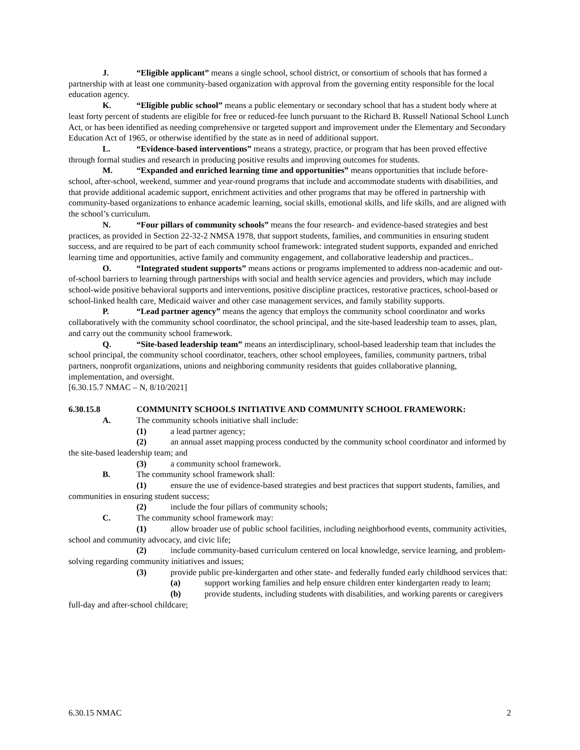J. “Eligible applicant” means a single school, school district, or consortium of schools that has formed a partnership with at least one community-based organization with approval from the governing entity responsible for the local education agency.
K. “Eligible public school” means a public elementary or secondary school that has a student body where at least forty percent of students are eligible for free or reduced-fee lunch pursuant to the Richard B. Russell National School Lunch Act, or has been identified as needing comprehensive or targeted support and improvement under the Elementary and Secondary Education Act of 1965, or otherwise identified by the state as in need of additional support.
L. “Evidence-based interventions” means a strategy, practice, or program that has been proved effective through formal studies and research in producing positive results and improving outcomes for students.
M. “Expanded and enriched learning time and opportunities” means opportunities that include before-school, after-school, weekend, summer and year-round programs that include and accommodate students with disabilities, and that provide additional academic support, enrichment activities and other programs that may be offered in partnership with community-based organizations to enhance academic learning, social skills, emotional skills, and life skills, and are aligned with the school’s curriculum.
N. “Four pillars of community schools” means the four research- and evidence-based strategies and best practices, as provided in Section 22-32-2 NMSA 1978, that support students, families, and communities in ensuring student success, and are required to be part of each community school framework: integrated student supports, expanded and enriched learning time and opportunities, active family and community engagement, and collaborative leadership and practices..
O. “Integrated student supports” means actions or programs implemented to address non-academic and out-of-school barriers to learning through partnerships with social and health service agencies and providers, which may include school-wide positive behavioral supports and interventions, positive discipline practices, restorative practices, school-based or school-linked health care, Medicaid waiver and other case management services, and family stability supports.
P. “Lead partner agency” means the agency that employs the community school coordinator and works collaboratively with the community school coordinator, the school principal, and the site-based leadership team to asses, plan, and carry out the community school framework.
Q. “Site-based leadership team” means an interdisciplinary, school-based leadership team that includes the school principal, the community school coordinator, teachers, other school employees, families, community partners, tribal partners, nonprofit organizations, unions and neighboring community residents that guides collaborative planning, implementation, and oversight.
[6.30.15.7 NMAC – N, 8/10/2021]
6.30.15.8 COMMUNITY SCHOOLS INITIATIVE AND COMMUNITY SCHOOL FRAMEWORK:
A. The community schools initiative shall include:
(1) a lead partner agency;
(2) an annual asset mapping process conducted by the community school coordinator and informed by the site-based leadership team; and
(3) a community school framework.
B. The community school framework shall:
(1) ensure the use of evidence-based strategies and best practices that support students, families, and communities in ensuring student success;
(2) include the four pillars of community schools;
C. The community school framework may:
(1) allow broader use of public school facilities, including neighborhood events, community activities, school and community advocacy, and civic life;
(2) include community-based curriculum centered on local knowledge, service learning, and problem-solving regarding community initiatives and issues;
(3) provide public pre-kindergarten and other state- and federally funded early childhood services that:
(a) support working families and help ensure children enter kindergarten ready to learn;
(b) provide students, including students with disabilities, and working parents or caregivers full-day and after-school childcare;
6.30.15 NMAC 2